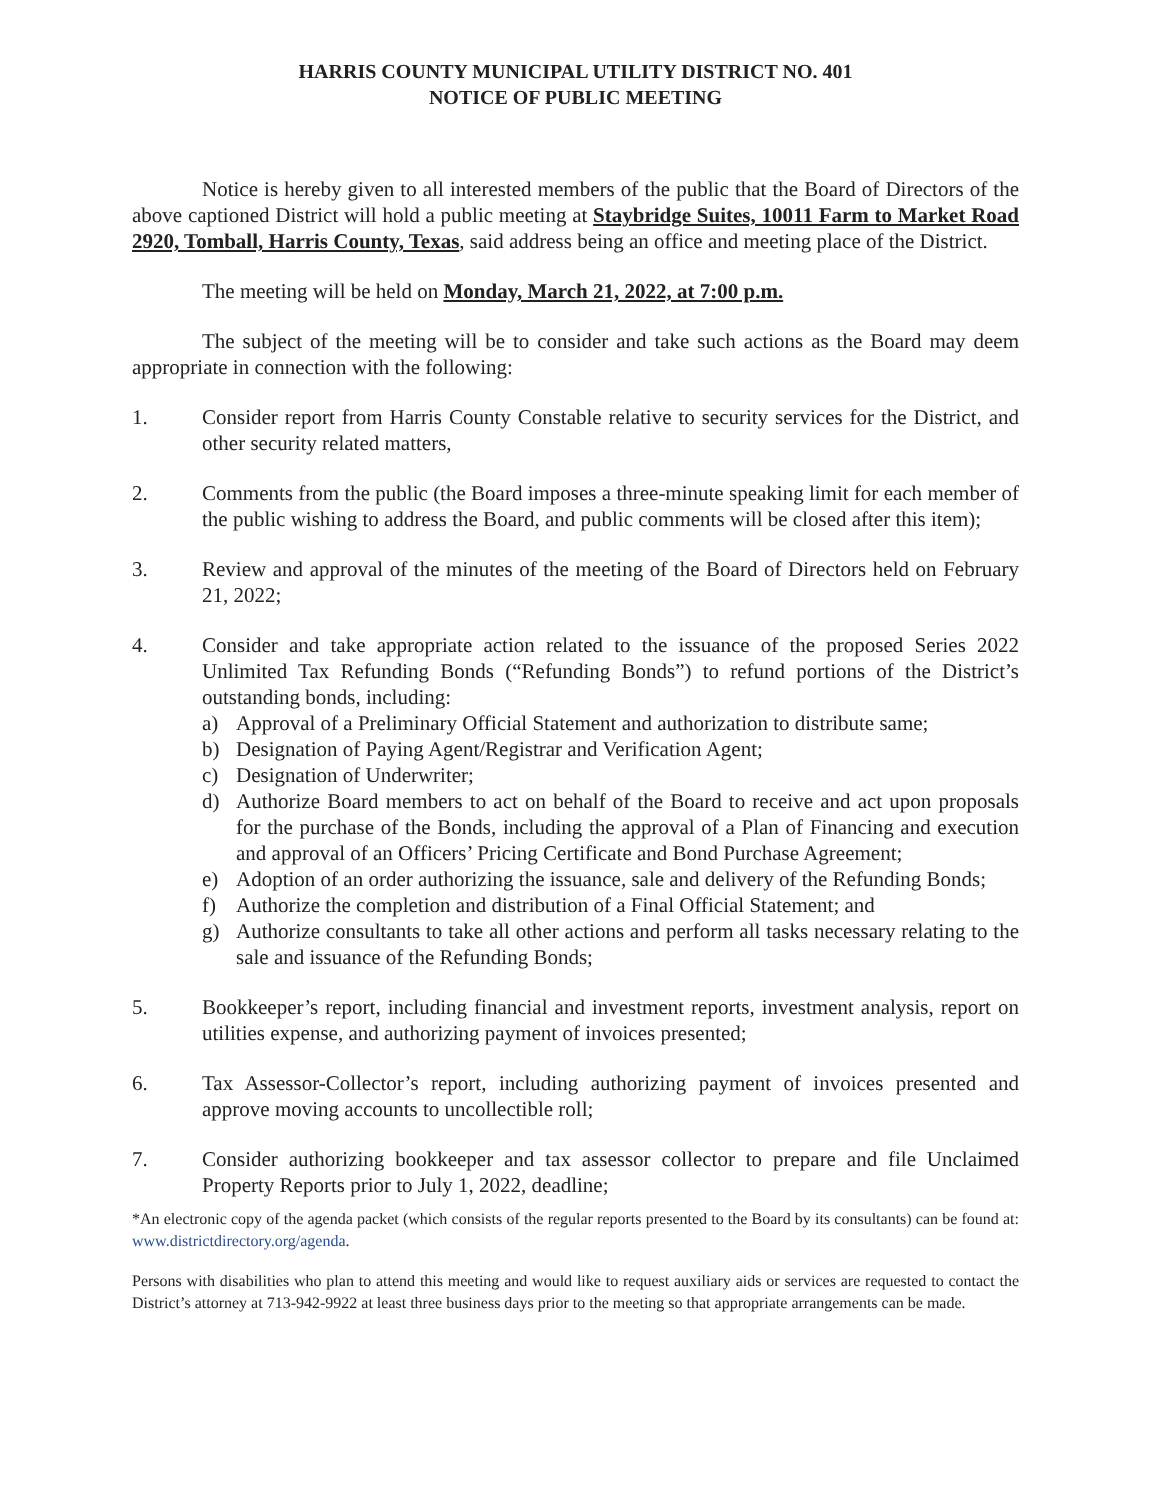HARRIS COUNTY MUNICIPAL UTILITY DISTRICT NO. 401
NOTICE OF PUBLIC MEETING
Notice is hereby given to all interested members of the public that the Board of Directors of the above captioned District will hold a public meeting at Staybridge Suites, 10011 Farm to Market Road 2920, Tomball, Harris County, Texas, said address being an office and meeting place of the District.
The meeting will be held on Monday, March 21, 2022, at 7:00 p.m.
The subject of the meeting will be to consider and take such actions as the Board may deem appropriate in connection with the following:
1. Consider report from Harris County Constable relative to security services for the District, and other security related matters,
2. Comments from the public (the Board imposes a three-minute speaking limit for each member of the public wishing to address the Board, and public comments will be closed after this item);
3. Review and approval of the minutes of the meeting of the Board of Directors held on February 21, 2022;
4. Consider and take appropriate action related to the issuance of the proposed Series 2022 Unlimited Tax Refunding Bonds (“Refunding Bonds”) to refund portions of the District’s outstanding bonds, including:
a) Approval of a Preliminary Official Statement and authorization to distribute same;
b) Designation of Paying Agent/Registrar and Verification Agent;
c) Designation of Underwriter;
d) Authorize Board members to act on behalf of the Board to receive and act upon proposals for the purchase of the Bonds, including the approval of a Plan of Financing and execution and approval of an Officers’ Pricing Certificate and Bond Purchase Agreement;
e) Adoption of an order authorizing the issuance, sale and delivery of the Refunding Bonds;
f) Authorize the completion and distribution of a Final Official Statement; and
g) Authorize consultants to take all other actions and perform all tasks necessary relating to the sale and issuance of the Refunding Bonds;
5. Bookkeeper’s report, including financial and investment reports, investment analysis, report on utilities expense, and authorizing payment of invoices presented;
6. Tax Assessor-Collector’s report, including authorizing payment of invoices presented and approve moving accounts to uncollectible roll;
7. Consider authorizing bookkeeper and tax assessor collector to prepare and file Unclaimed Property Reports prior to July 1, 2022, deadline;
*An electronic copy of the agenda packet (which consists of the regular reports presented to the Board by its consultants) can be found at: www.districtdirectory.org/agenda.
Persons with disabilities who plan to attend this meeting and would like to request auxiliary aids or services are requested to contact the District’s attorney at 713-942-9922 at least three business days prior to the meeting so that appropriate arrangements can be made.